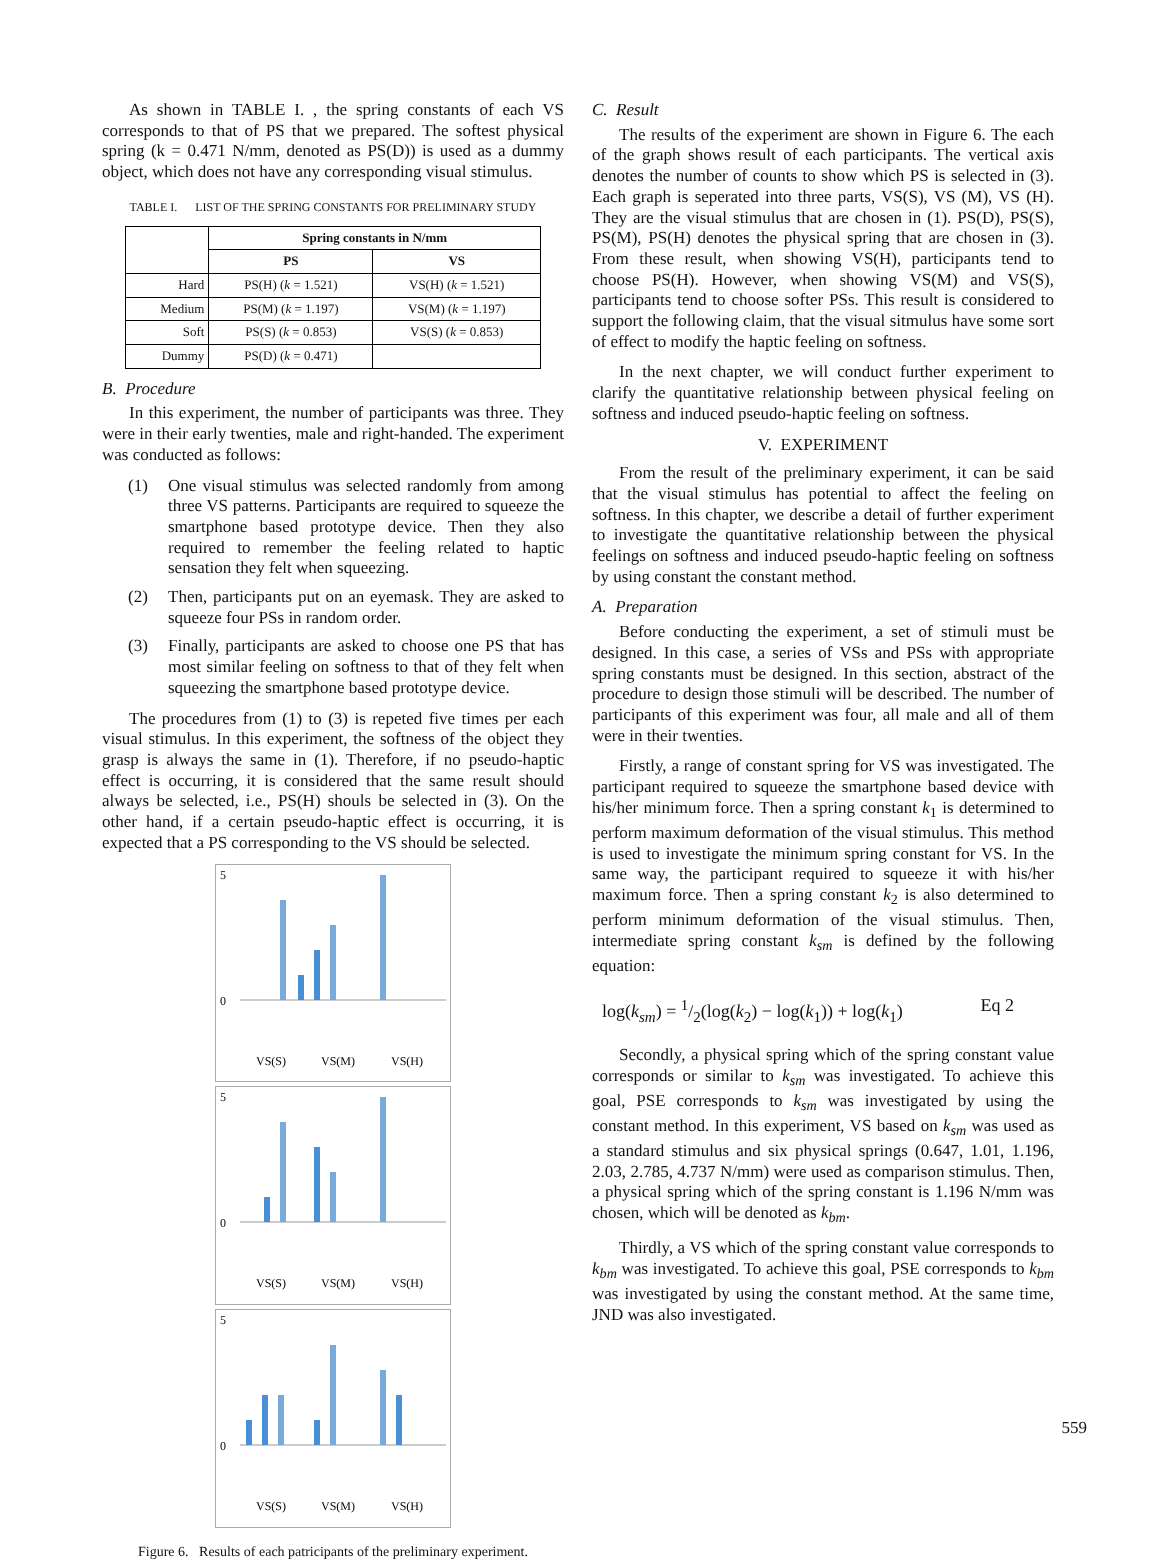As shown in TABLE I. , the spring constants of each VS corresponds to that of PS that we prepared. The softest physical spring (k = 0.471 N/mm, denoted as PS(D)) is used as a dummy object, which does not have any corresponding visual stimulus.
TABLE I. LIST OF THE SPRING CONSTANTS FOR PRELIMINARY STUDY
| | Spring constants in N/mm | |
| --- | --- | --- |
| | PS | VS |
| Hard | PS(H) ( k = 1.521) | VS(H) ( k = 1.521) |
| Medium | PS(M) ( k = 1.197) | VS(M) ( k = 1.197) |
| Soft | PS(S) ( k = 0.853) | VS(S) ( k = 0.853) |
| Dummy | PS(D) ( k = 0.471) | |
B. Procedure
In this experiment, the number of participants was three. They were in their early twenties, male and right-handed. The experiment was conducted as follows:
(1) One visual stimulus was selected randomly from among three VS patterns. Participants are required to squeeze the smartphone based prototype device. Then they also required to remember the feeling related to haptic sensation they felt when squeezing.
(2) Then, participants put on an eyemask. They are asked to squeeze four PSs in random order.
(3) Finally, participants are asked to choose one PS that has most similar feeling on softness to that of they felt when squeezing the smartphone based prototype device.
The procedures from (1) to (3) is repeted five times per each visual stimulus. In this experiment, the softness of the object they grasp is always the same in (1). Therefore, if no pseudo-haptic effect is occurring, it is considered that the same result should always be selected, i.e., PS(H) shouls be selected in (3). On the other hand, if a certain pseudo-haptic effect is occurring, it is expected that a PS corresponding to the VS should be selected.
5
0
VS(S)
VS(M)
VS(H)
5
0
VS(S)
VS(M)
VS(H)
5
0
VS(S)
VS(M)
VS(H)
Figure 6. Results of each patricipants of the preliminary experiment.
C. Result
The results of the experiment are shown in Figure 6. The each of the graph shows result of each participants. The vertical axis denotes the number of counts to show which PS is selected in (3). Each graph is seperated into three parts, VS(S), VS (M), VS (H). They are the visual stimulus that are chosen in (1). PS(D), PS(S), PS(M), PS(H) denotes the physical spring that are chosen in (3). From these result, when showing VS(H), participants tend to choose PS(H). However, when showing VS(M) and VS(S), participants tend to choose softer PSs. This result is considered to support the following claim, that the visual sitmulus have some sort of effect to modify the haptic feeling on softness.
In the next chapter, we will conduct further experiment to clarify the quantitative relationship between physical feeling on softness and induced pseudo-haptic feeling on softness.
V. EXPERIMENT
From the result of the preliminary experiment, it can be said that the visual stimulus has potential to affect the feeling on softness. In this chapter, we describe a detail of further experiment to investigate the quantitative relationship between the physical feelings on softness and induced pseudo-haptic feeling on softness by using constant the constant method.
A. Preparation
Before conducting the experiment, a set of stimuli must be designed. In this case, a series of VSs and PSs with appropriate spring constants must be designed. In this section, abstract of the procedure to design those stimuli will be described. The number of participants of this experiment was four, all male and all of them were in their twenties.
Firstly, a range of constant spring for VS was investigated. The participant required to squeeze the smartphone based device with his/her minimum force. Then a spring constant k<sub>1</sub> is determined to perform maximum deformation of the visual stimulus. This method is used to investigate the minimum spring constant for VS. In the same way, the participant required to squeeze it with his/her maximum force. Then a spring constant k<sub>2</sub> is also determined to perform minimum deformation of the visual stimulus. Then, intermediate spring constant k<sub>sm</sub> is defined by the following equation:
log(k<sub>sm</sub>) = 1/2(log(k<sub>2</sub>) − log(k<sub>1</sub>)) + log(k<sub>1</sub>) Eq 2
Secondly, a physical spring which of the spring constant value corresponds or similar to k<sub>sm</sub> was investigated. To achieve this goal, PSE corresponds to k<sub>sm</sub> was investigated by using the constant method. In this experiment, VS based on k<sub>sm</sub> was used as a standard stimulus and six physical springs (0.647, 1.01, 1.196, 2.03, 2.785, 4.737 N/mm) were used as comparison stimulus. Then, a physical spring which of the spring constant is 1.196 N/mm was chosen, which will be denoted as k<sub>bm</sub>.
Thirdly, a VS which of the spring constant value corresponds to k<sub>bm</sub> was investigated. To achieve this goal, PSE corresponds to k<sub>bm</sub> was investigated by using the constant method. At the same time, JND was also investigated.
559